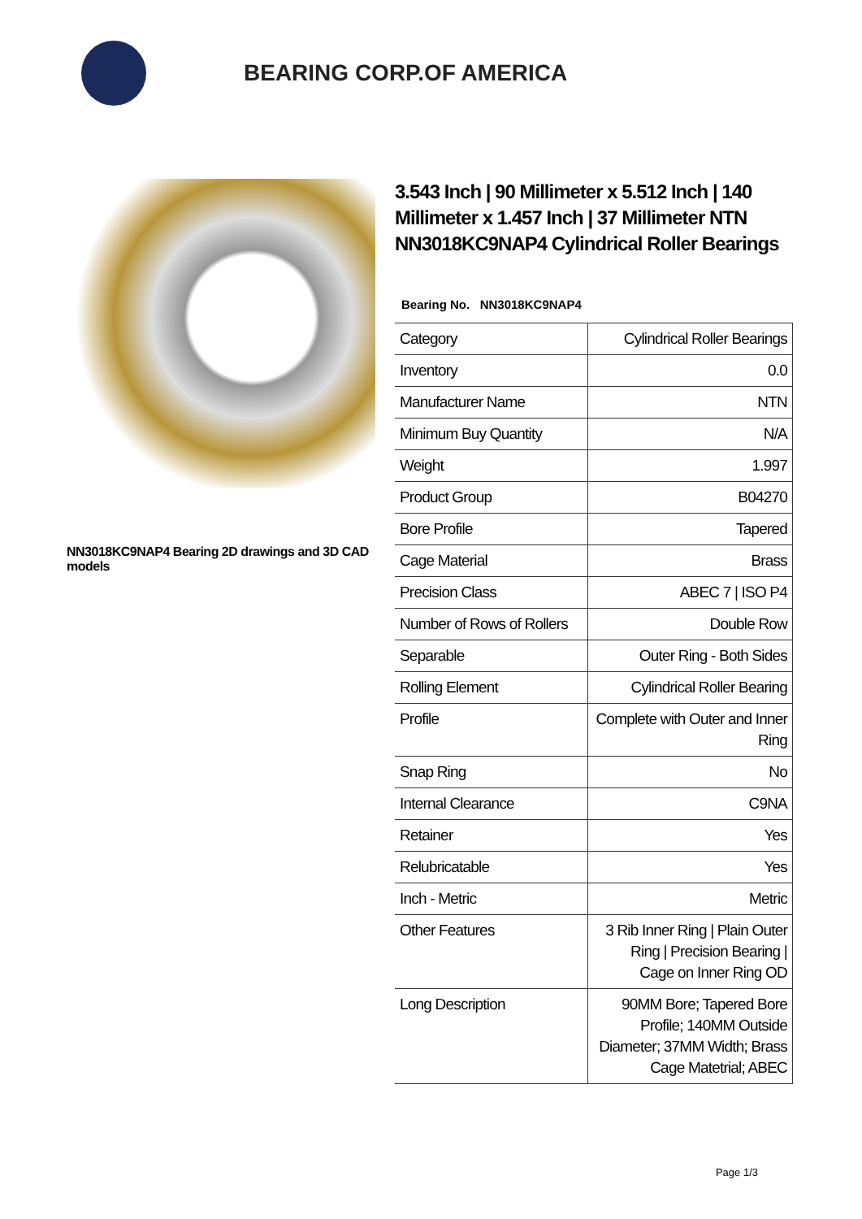BEARING CORP.OF AMERICA
NN3018KC9NAP4 Bearing 2D drawings and 3D CAD models
3.543 Inch | 90 Millimeter x 5.512 Inch | 140 Millimeter x 1.457 Inch | 37 Millimeter NTN NN3018KC9NAP4 Cylindrical Roller Bearings
Bearing No. NN3018KC9NAP4
| Category | Cylindrical Roller Bearings |
| Inventory | 0.0 |
| Manufacturer Name | NTN |
| Minimum Buy Quantity | N/A |
| Weight | 1.997 |
| Product Group | B04270 |
| Bore Profile | Tapered |
| Cage Material | Brass |
| Precision Class | ABEC 7 / ISO P4 |
| Number of Rows of Rollers | Double Row |
| Separable | Outer Ring - Both Sides |
| Rolling Element | Cylindrical Roller Bearing |
| Profile | Complete with Outer and Inner Ring |
| Snap Ring | No |
| Internal Clearance | C9NA |
| Retainer | Yes |
| Relubricatable | Yes |
| Inch - Metric | Metric |
| Other Features | 3 Rib Inner Ring / Plain Outer Ring / Precision Bearing / Cage on Inner Ring OD |
| Long Description | 90MM Bore; Tapered Bore Profile; 140MM Outside Diameter; 37MM Width; Brass Cage Matetrial; ABEC |
Page 1/3